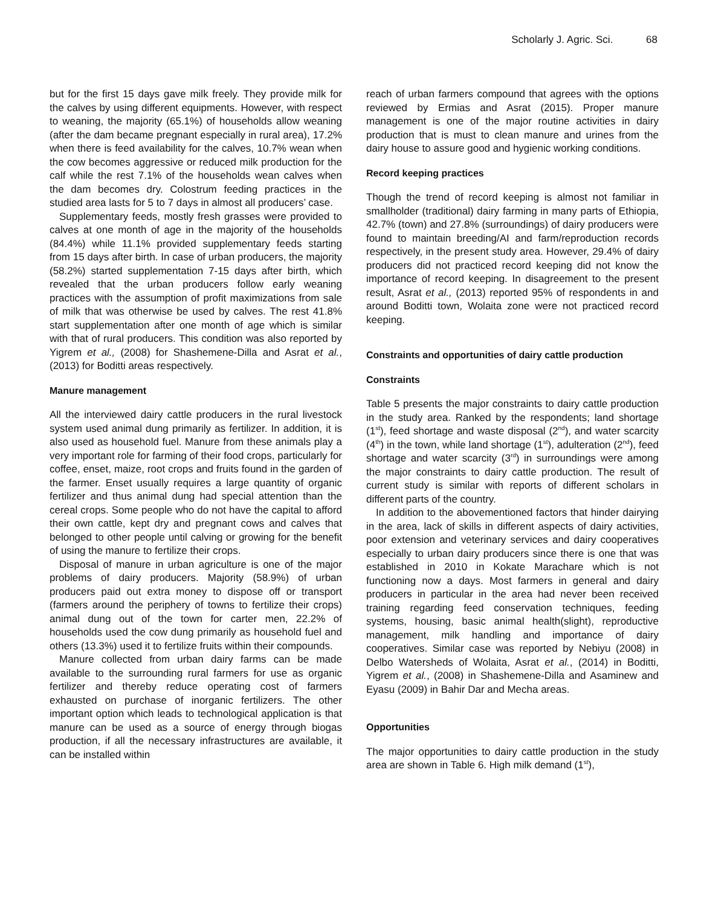Scholarly J. Agric. Sci. 68
but for the first 15 days gave milk freely. They provide milk for the calves by using different equipments. However, with respect to weaning, the majority (65.1%) of households allow weaning (after the dam became pregnant especially in rural area), 17.2% when there is feed availability for the calves, 10.7% wean when the cow becomes aggressive or reduced milk production for the calf while the rest 7.1% of the households wean calves when the dam becomes dry. Colostrum feeding practices in the studied area lasts for 5 to 7 days in almost all producers’ case.
Supplementary feeds, mostly fresh grasses were provided to calves at one month of age in the majority of the households (84.4%) while 11.1% provided supplementary feeds starting from 15 days after birth. In case of urban producers, the majority (58.2%) started supplementation 7-15 days after birth, which revealed that the urban producers follow early weaning practices with the assumption of profit maximizations from sale of milk that was otherwise be used by calves. The rest 41.8% start supplementation after one month of age which is similar with that of rural producers. This condition was also reported by Yigrem et al., (2008) for Shashemene-Dilla and Asrat et al., (2013) for Boditti areas respectively.
Manure management
All the interviewed dairy cattle producers in the rural livestock system used animal dung primarily as fertilizer. In addition, it is also used as household fuel. Manure from these animals play a very important role for farming of their food crops, particularly for coffee, enset, maize, root crops and fruits found in the garden of the farmer. Enset usually requires a large quantity of organic fertilizer and thus animal dung had special attention than the cereal crops. Some people who do not have the capital to afford their own cattle, kept dry and pregnant cows and calves that belonged to other people until calving or growing for the benefit of using the manure to fertilize their crops.
Disposal of manure in urban agriculture is one of the major problems of dairy producers. Majority (58.9%) of urban producers paid out extra money to dispose off or transport (farmers around the periphery of towns to fertilize their crops) animal dung out of the town for carter men, 22.2% of households used the cow dung primarily as household fuel and others (13.3%) used it to fertilize fruits within their compounds.
Manure collected from urban dairy farms can be made available to the surrounding rural farmers for use as organic fertilizer and thereby reduce operating cost of farmers exhausted on purchase of inorganic fertilizers. The other important option which leads to technological application is that manure can be used as a source of energy through biogas production, if all the necessary infrastructures are available, it can be installed within
reach of urban farmers compound that agrees with the options reviewed by Ermias and Asrat (2015). Proper manure management is one of the major routine activities in dairy production that is must to clean manure and urines from the dairy house to assure good and hygienic working conditions.
Record keeping practices
Though the trend of record keeping is almost not familiar in smallholder (traditional) dairy farming in many parts of Ethiopia, 42.7% (town) and 27.8% (surroundings) of dairy producers were found to maintain breeding/AI and farm/reproduction records respectively, in the present study area. However, 29.4% of dairy producers did not practiced record keeping did not know the importance of record keeping. In disagreement to the present result, Asrat et al., (2013) reported 95% of respondents in and around Boditti town, Wolaita zone were not practiced record keeping.
Constraints and opportunities of dairy cattle production
Constraints
Table 5 presents the major constraints to dairy cattle production in the study area. Ranked by the respondents; land shortage (1<sup>st</sup>), feed shortage and waste disposal (2<sup>nd</sup>), and water scarcity (4<sup>th</sup>) in the town, while land shortage (1<sup>st</sup>), adulteration (2<sup>nd</sup>), feed shortage and water scarcity (3<sup>rd</sup>) in surroundings were among the major constraints to dairy cattle production. The result of current study is similar with reports of different scholars in different parts of the country.
In addition to the abovementioned factors that hinder dairying in the area, lack of skills in different aspects of dairy activities, poor extension and veterinary services and dairy cooperatives especially to urban dairy producers since there is one that was established in 2010 in Kokate Marachare which is not functioning now a days. Most farmers in general and dairy producers in particular in the area had never been received training regarding feed conservation techniques, feeding systems, housing, basic animal health(slight), reproductive management, milk handling and importance of dairy cooperatives. Similar case was reported by Nebiyu (2008) in Delbo Watersheds of Wolaita, Asrat et al., (2014) in Boditti, Yigrem et al., (2008) in Shashemene-Dilla and Asaminew and Eyasu (2009) in Bahir Dar and Mecha areas.
Opportunities
The major opportunities to dairy cattle production in the study area are shown in Table 6. High milk demand (1<sup>st</sup>),